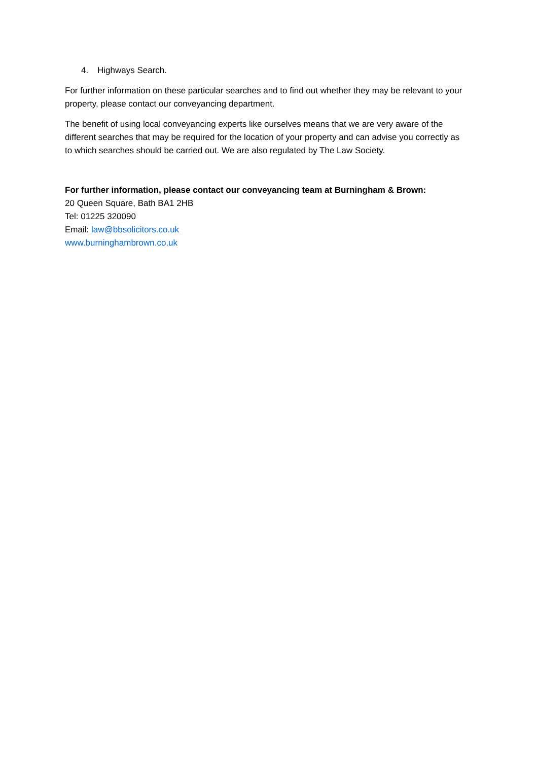4. Highways Search.
For further information on these particular searches and to find out whether they may be relevant to your property, please contact our conveyancing department.
The benefit of using local conveyancing experts like ourselves means that we are very aware of the different searches that may be required for the location of your property and can advise you correctly as to which searches should be carried out. We are also regulated by The Law Society.
For further information, please contact our conveyancing team at Burningham & Brown:
20 Queen Square, Bath BA1 2HB
Tel: 01225 320090
Email: law@bbsolicitors.co.uk
www.burninghambrown.co.uk